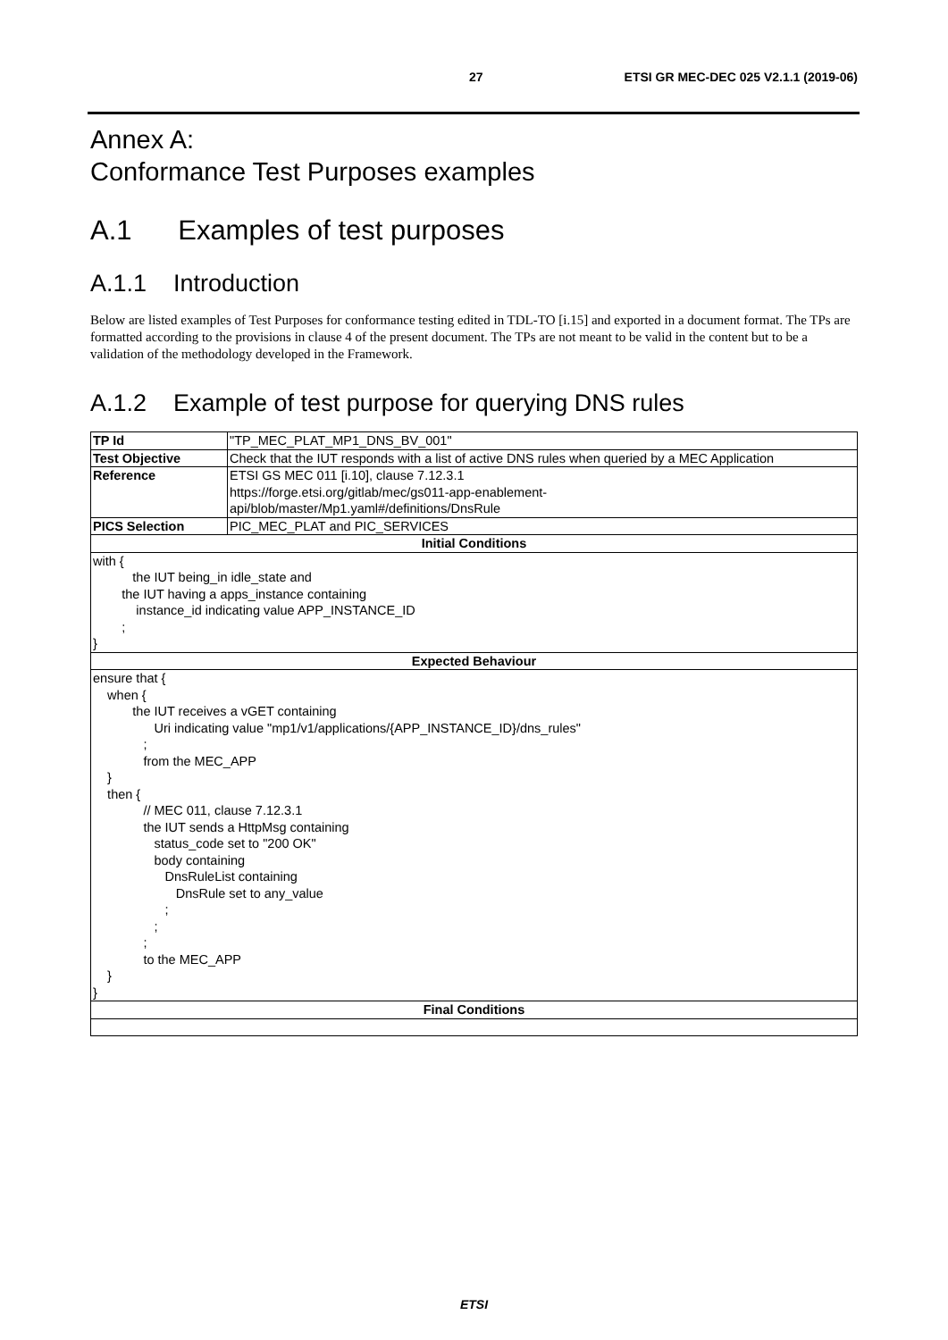27 ETSI GR MEC-DEC 025 V2.1.1 (2019-06)
Annex A:
Conformance Test Purposes examples
A.1 Examples of test purposes
A.1.1 Introduction
Below are listed examples of Test Purposes for conformance testing edited in TDL-TO [i.15] and exported in a document format. The TPs are formatted according to the provisions in clause 4 of the present document. The TPs are not meant to be valid in the content but to be a validation of the methodology developed in the Framework.
A.1.2 Example of test purpose for querying DNS rules
| TP Id | "TP_MEC_PLAT_MP1_DNS_BV_001" |
| Test Objective | Check that the IUT responds with a list of active DNS rules when queried by a MEC Application |
| Reference | ETSI GS MEC 011 [i.10], clause 7.12.3.1 https://forge.etsi.org/gitlab/mec/gs011-app-enablement- api/blob/master/Mp1.yaml#/definitions/DnsRule |
| PICS Selection | PIC_MEC_PLAT and PIC_SERVICES |
| Initial Conditions | |
| with { the IUT being_in idle_state and the IUT having a apps_instance containing instance_id indicating value APP_INSTANCE_ID ; } | |
| Expected Behaviour | |
| ensure that { when { the IUT receives a vGET containing Uri indicating value "mp1/v1/applications/{APP_INSTANCE_ID}/dns_rules" ; from the MEC_APP } then { // MEC 011, clause 7.12.3.1 the IUT sends a HttpMsg containing status_code set to "200 OK" body containing DnsRuleList containing DnsRule set to any_value ; ; ; to the MEC_APP } } | |
| Final Conditions | |
ETSI